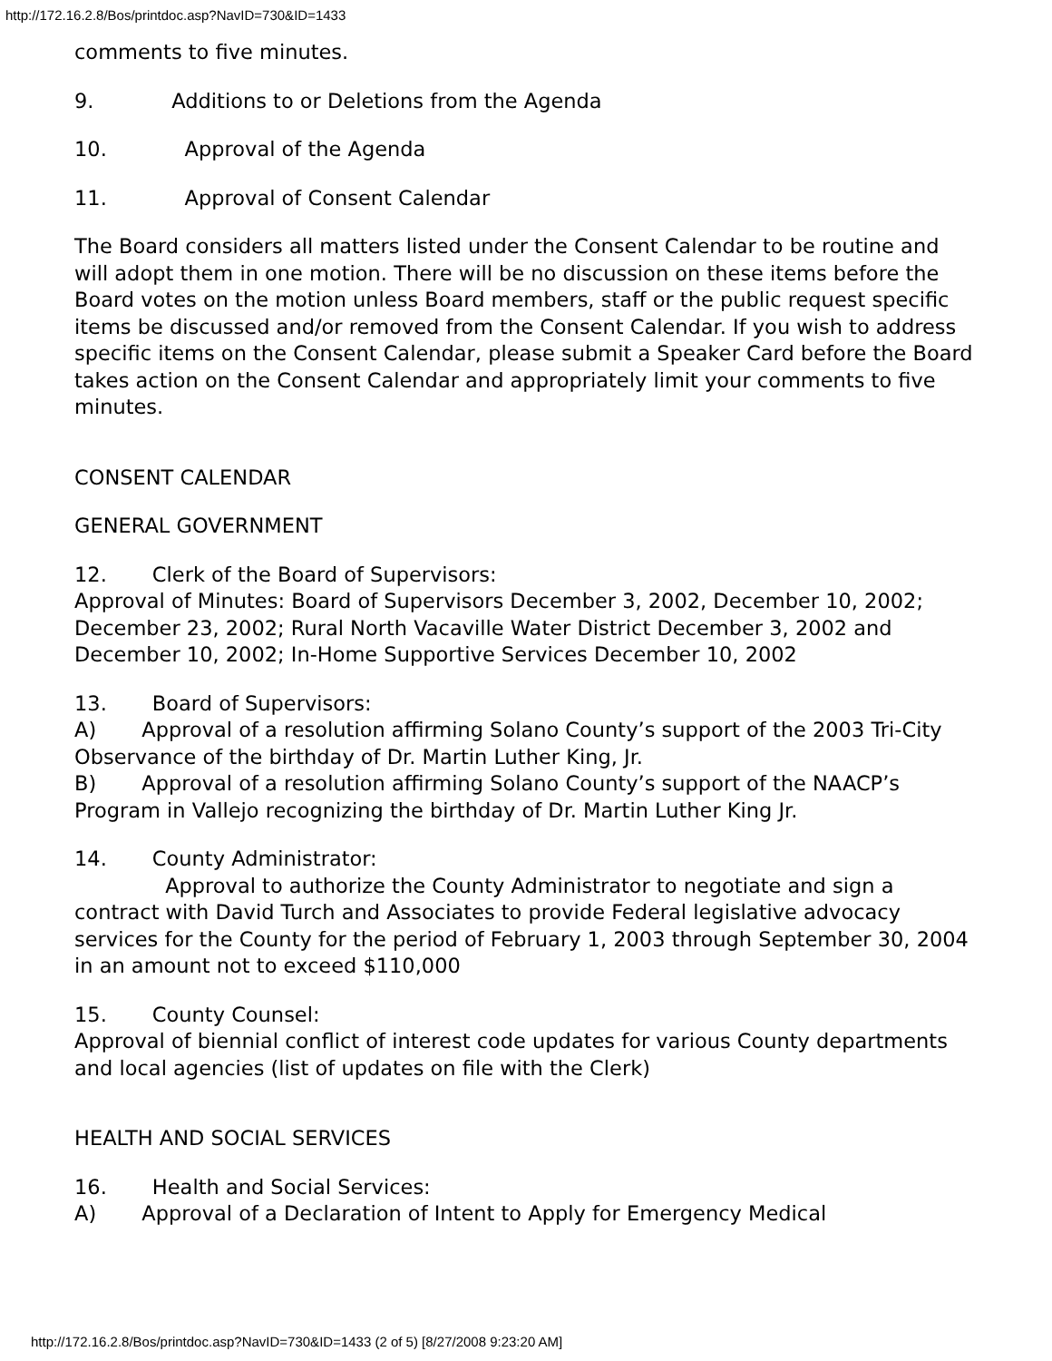http://172.16.2.8/Bos/printdoc.asp?NavID=730&ID=1433
comments to five minutes.
9. Additions to or Deletions from the Agenda
10. Approval of the Agenda
11. Approval of Consent Calendar
The Board considers all matters listed under the Consent Calendar to be routine and will adopt them in one motion. There will be no discussion on these items before the Board votes on the motion unless Board members, staff or the public request specific items be discussed and/or removed from the Consent Calendar. If you wish to address specific items on the Consent Calendar, please submit a Speaker Card before the Board takes action on the Consent Calendar and appropriately limit your comments to five minutes.
CONSENT CALENDAR
GENERAL GOVERNMENT
12. Clerk of the Board of Supervisors:
Approval of Minutes: Board of Supervisors December 3, 2002, December 10, 2002; December 23, 2002; Rural North Vacaville Water District December 3, 2002 and December 10, 2002; In-Home Supportive Services December 10, 2002
13. Board of Supervisors:
A) Approval of a resolution affirming Solano County’s support of the 2003 Tri-City Observance of the birthday of Dr. Martin Luther King, Jr.
B) Approval of a resolution affirming Solano County’s support of the NAACP’s Program in Vallejo recognizing the birthday of Dr. Martin Luther King Jr.
14. County Administrator:
Approval to authorize the County Administrator to negotiate and sign a contract with David Turch and Associates to provide Federal legislative advocacy services for the County for the period of February 1, 2003 through September 30, 2004 in an amount not to exceed $110,000
15. County Counsel:
Approval of biennial conflict of interest code updates for various County departments and local agencies (list of updates on file with the Clerk)
HEALTH AND SOCIAL SERVICES
16. Health and Social Services:
A) Approval of a Declaration of Intent to Apply for Emergency Medical
http://172.16.2.8/Bos/printdoc.asp?NavID=730&ID=1433 (2 of 5) [8/27/2008 9:23:20 AM]